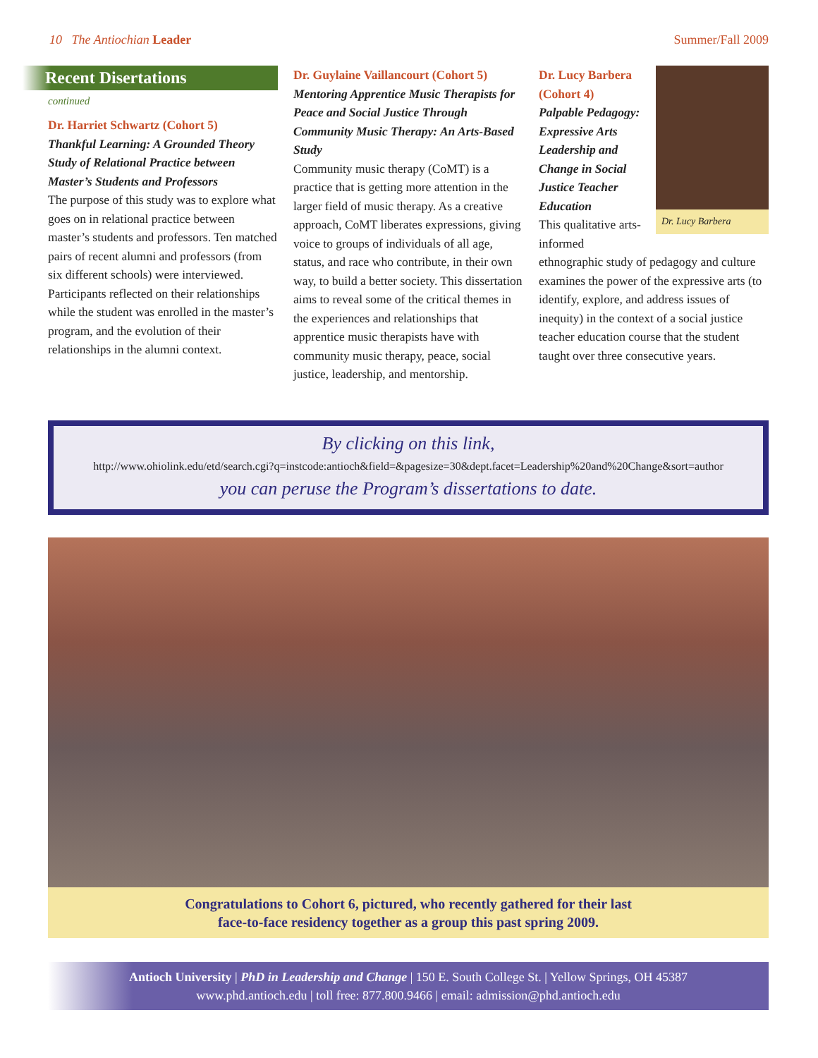10 The Antiochian Leader Summer/Fall 2009
Recent Disertations
continued
Dr. Harriet Schwartz (Cohort 5)
Thankful Learning: A Grounded Theory Study of Relational Practice between Master’s Students and Professors
The purpose of this study was to explore what goes on in relational practice between master’s students and professors. Ten matched pairs of recent alumni and professors (from six different schools) were interviewed. Participants reflected on their relationships while the student was enrolled in the master’s program, and the evolution of their relationships in the alumni context.
Dr. Guylaine Vaillancourt (Cohort 5)
Mentoring Apprentice Music Therapists for Peace and Social Justice Through Community Music Therapy: An Arts-Based Study
Community music therapy (CoMT) is a practice that is getting more attention in the larger field of music therapy. As a creative approach, CoMT liberates expressions, giving voice to groups of individuals of all age, status, and race who contribute, in their own way, to build a better society. This dissertation aims to reveal some of the critical themes in the experiences and relationships that apprentice music therapists have with community music therapy, peace, social justice, leadership, and mentorship.
Dr. Lucy Barbera (Cohort 4)
Palpable Pedagogy: Expressive Arts Leadership and Change in Social Justice Teacher Education
This qualitative arts-informed
Dr. Lucy Barbera
ethnographic study of pedagogy and culture examines the power of the expressive arts (to identify, explore, and address issues of inequity) in the context of a social justice teacher education course that the student taught over three consecutive years.
By clicking on this link,
http://www.ohiolink.edu/etd/search.cgi?q=instcode:antioch&field=&pagesize=30&dept.facet=Leadership%20and%20Change&sort=author
you can peruse the Program’s dissertations to date.
Congratulations to Cohort 6, pictured, who recently gathered for their last
face-to-face residency together as a group this past spring 2009.
Antioch University | PhD in Leadership and Change | 150 E. South College St. | Yellow Springs, OH 45387
www.phd.antioch.edu | toll free: 877.800.9466 | email: admission@phd.antioch.edu